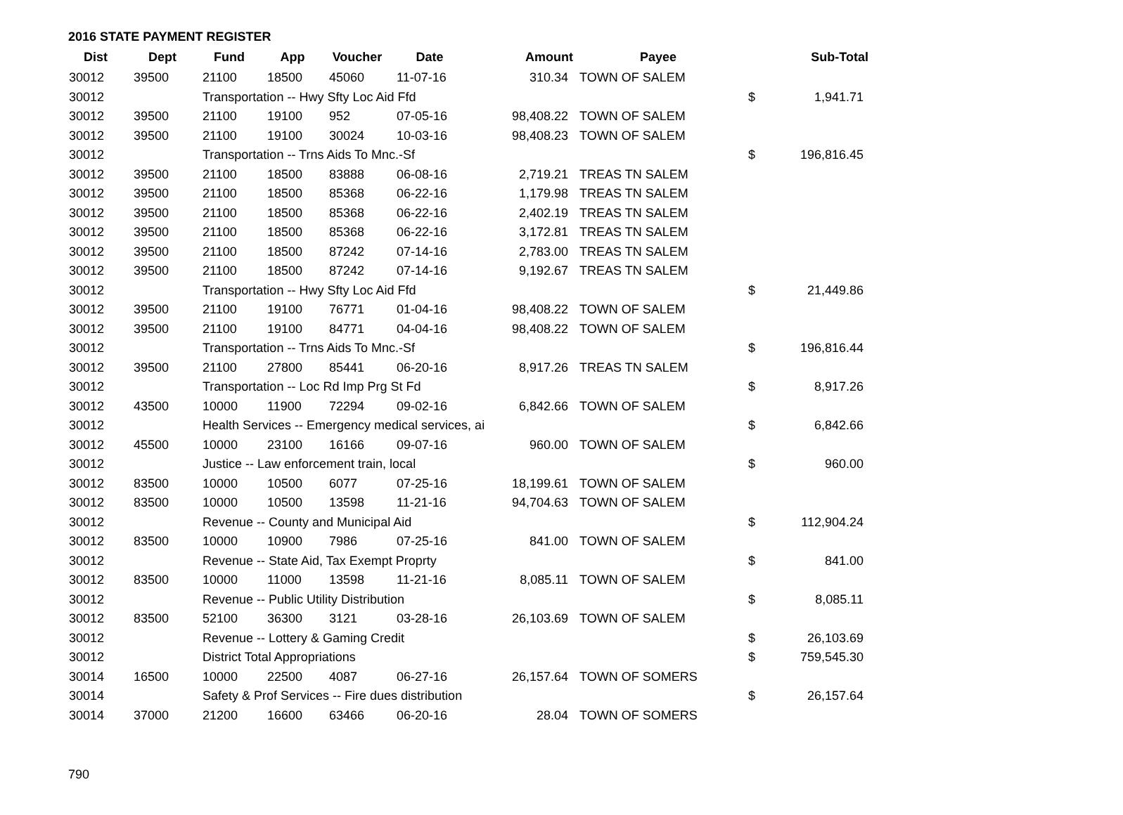2016 STATE PAYMENT REGISTER
| Dist | Dept | Fund | App | Voucher | Date | Amount | Payee | | Sub-Total |
| --- | --- | --- | --- | --- | --- | --- | --- | --- | --- |
| 30012 | 39500 | 21100 | 18500 | 45060 | 11-07-16 | 310.34 | TOWN OF SALEM | | |
| 30012 | | Transportation -- Hwy Sfty Loc Aid Ffd | | | | | | $ | 1,941.71 |
| 30012 | 39500 | 21100 | 19100 | 952 | 07-05-16 | 98,408.22 | TOWN OF SALEM | | |
| 30012 | 39500 | 21100 | 19100 | 30024 | 10-03-16 | 98,408.23 | TOWN OF SALEM | | |
| 30012 | | Transportation -- Trns Aids To Mnc.-Sf | | | | | | $ | 196,816.45 |
| 30012 | 39500 | 21100 | 18500 | 83888 | 06-08-16 | 2,719.21 | TREAS TN SALEM | | |
| 30012 | 39500 | 21100 | 18500 | 85368 | 06-22-16 | 1,179.98 | TREAS TN SALEM | | |
| 30012 | 39500 | 21100 | 18500 | 85368 | 06-22-16 | 2,402.19 | TREAS TN SALEM | | |
| 30012 | 39500 | 21100 | 18500 | 85368 | 06-22-16 | 3,172.81 | TREAS TN SALEM | | |
| 30012 | 39500 | 21100 | 18500 | 87242 | 07-14-16 | 2,783.00 | TREAS TN SALEM | | |
| 30012 | 39500 | 21100 | 18500 | 87242 | 07-14-16 | 9,192.67 | TREAS TN SALEM | | |
| 30012 | | Transportation -- Hwy Sfty Loc Aid Ffd | | | | | | $ | 21,449.86 |
| 30012 | 39500 | 21100 | 19100 | 76771 | 01-04-16 | 98,408.22 | TOWN OF SALEM | | |
| 30012 | 39500 | 21100 | 19100 | 84771 | 04-04-16 | 98,408.22 | TOWN OF SALEM | | |
| 30012 | | Transportation -- Trns Aids To Mnc.-Sf | | | | | | $ | 196,816.44 |
| 30012 | 39500 | 21100 | 27800 | 85441 | 06-20-16 | 8,917.26 | TREAS TN SALEM | | |
| 30012 | | Transportation -- Loc Rd Imp Prg St Fd | | | | | | $ | 8,917.26 |
| 30012 | 43500 | 10000 | 11900 | 72294 | 09-02-16 | 6,842.66 | TOWN OF SALEM | | |
| 30012 | | Health Services -- Emergency medical services, ai | | | | | | $ | 6,842.66 |
| 30012 | 45500 | 10000 | 23100 | 16166 | 09-07-16 | 960.00 | TOWN OF SALEM | | |
| 30012 | | Justice -- Law enforcement train, local | | | | | | $ | 960.00 |
| 30012 | 83500 | 10000 | 10500 | 6077 | 07-25-16 | 18,199.61 | TOWN OF SALEM | | |
| 30012 | 83500 | 10000 | 10500 | 13598 | 11-21-16 | 94,704.63 | TOWN OF SALEM | | |
| 30012 | | Revenue -- County and Municipal Aid | | | | | | $ | 112,904.24 |
| 30012 | 83500 | 10000 | 10900 | 7986 | 07-25-16 | 841.00 | TOWN OF SALEM | | |
| 30012 | | Revenue -- State Aid, Tax Exempt Proprty | | | | | | $ | 841.00 |
| 30012 | 83500 | 10000 | 11000 | 13598 | 11-21-16 | 8,085.11 | TOWN OF SALEM | | |
| 30012 | | Revenue -- Public Utility Distribution | | | | | | $ | 8,085.11 |
| 30012 | 83500 | 52100 | 36300 | 3121 | 03-28-16 | 26,103.69 | TOWN OF SALEM | | |
| 30012 | | Revenue -- Lottery & Gaming Credit | | | | | | $ | 26,103.69 |
| 30012 | | District Total Appropriations | | | | | | $ | 759,545.30 |
| 30014 | 16500 | 10000 | 22500 | 4087 | 06-27-16 | 26,157.64 | TOWN OF SOMERS | | |
| 30014 | | Safety & Prof Services -- Fire dues distribution | | | | | | $ | 26,157.64 |
| 30014 | 37000 | 21200 | 16600 | 63466 | 06-20-16 | 28.04 | TOWN OF SOMERS | | |
790